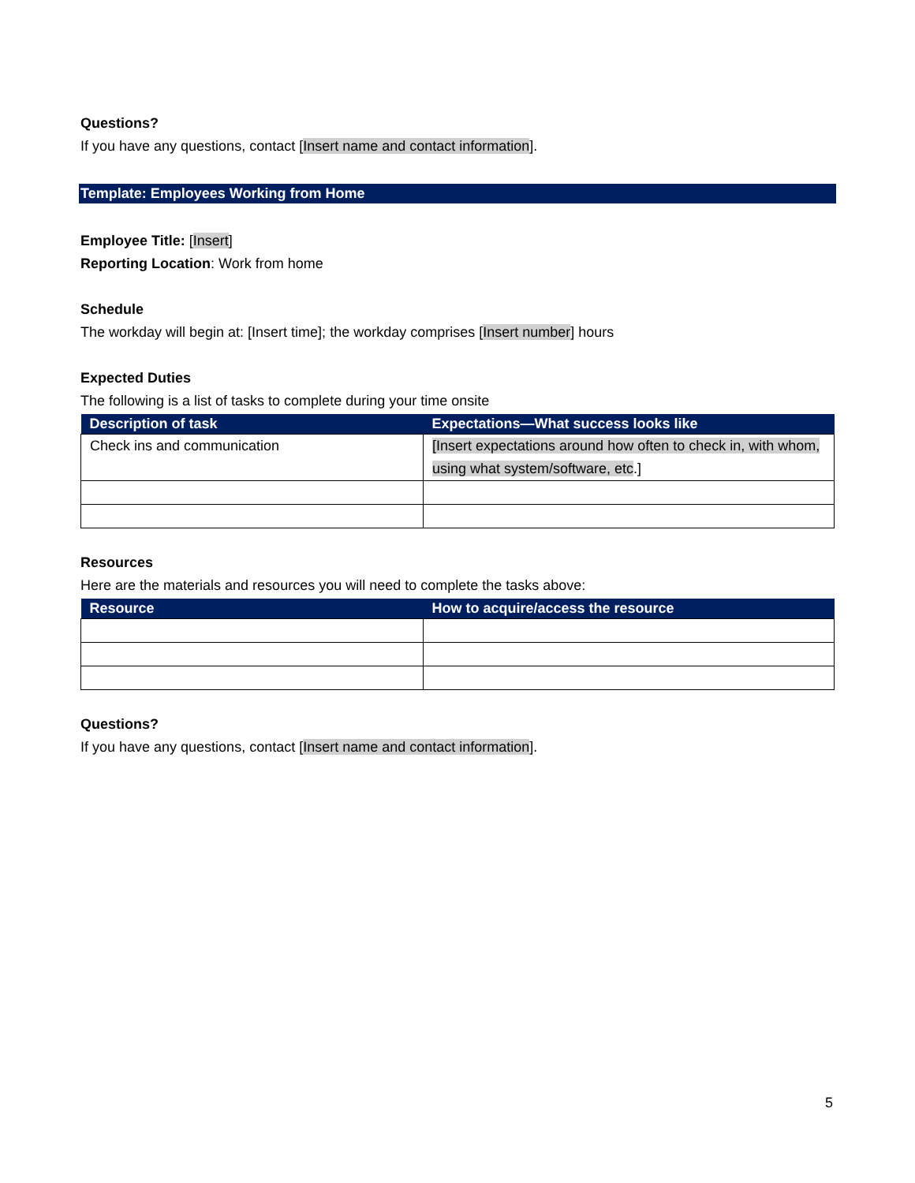Questions?
If you have any questions, contact [Insert name and contact information].
Template: Employees Working from Home
Employee Title: [Insert]
Reporting Location: Work from home
Schedule
The workday will begin at: [Insert time]; the workday comprises [Insert number] hours
Expected Duties
The following is a list of tasks to complete during your time onsite
| Description of task | Expectations—What success looks like |
| --- | --- |
| Check ins and communication | [Insert expectations around how often to check in, with whom, using what system/software, etc .] |
Resources
Here are the materials and resources you will need to complete the tasks above:
| Resource | How to acquire/access the resource |
| --- | --- |
Questions?
If you have any questions, contact [Insert name and contact information].
5